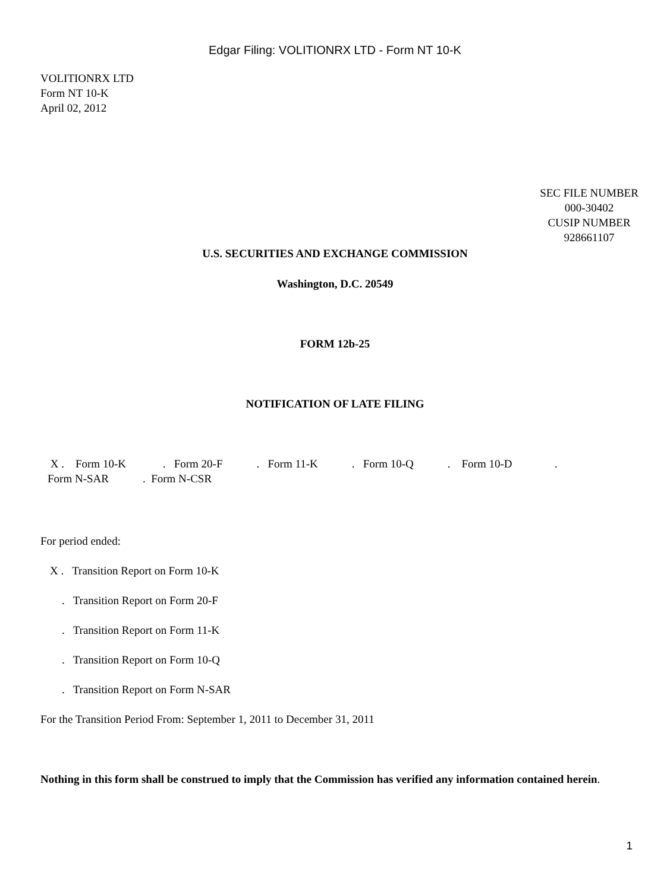Edgar Filing: VOLITIONRX LTD - Form NT 10-K
VOLITIONRX LTD
Form NT 10-K
April 02, 2012
SEC FILE NUMBER
000-30402
CUSIP NUMBER
928661107
U.S. SECURITIES AND EXCHANGE COMMISSION
Washington, D.C. 20549
FORM 12b-25
NOTIFICATION OF LATE FILING
X . Form 10-K . Form 20-F . Form 11-K . Form 10-Q . Form 10-D .
Form N-SAR . Form N-CSR
For period ended:
X . Transition Report on Form 10-K
. Transition Report on Form 20-F
. Transition Report on Form 11-K
. Transition Report on Form 10-Q
. Transition Report on Form N-SAR
For the Transition Period From: September 1, 2011 to December 31, 2011
Nothing in this form shall be construed to imply that the Commission has verified any information contained herein.
1